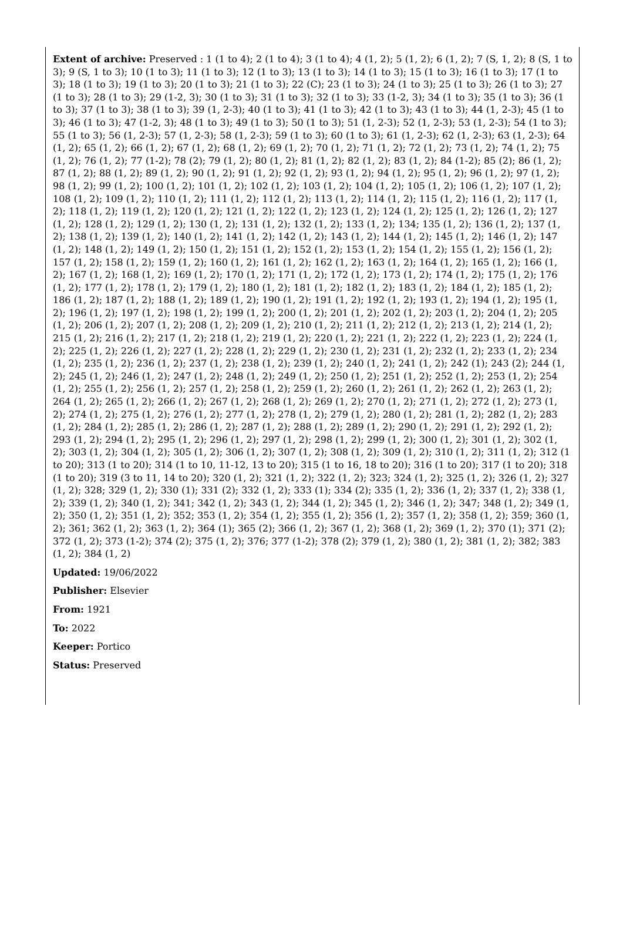Extent of archive: Preserved : 1 (1 to 4); 2 (1 to 4); 3 (1 to 4); 4 (1, 2); 5 (1, 2); 6 (1, 2); 7 (S, 1, 2); 8 (S, 1 to 3); 9 (S, 1 to 3); 10 (1 to 3); 11 (1 to 3); 12 (1 to 3); 13 (1 to 3); 14 (1 to 3); 15 (1 to 3); 16 (1 to 3); 17 (1 to 3); 18 (1 to 3); 19 (1 to 3); 20 (1 to 3); 21 (1 to 3); 22 (C); 23 (1 to 3); 24 (1 to 3); 25 (1 to 3); 26 (1 to 3); 27 (1 to 3); 28 (1 to 3); 29 (1-2, 3); 30 (1 to 3); 31 (1 to 3); 32 (1 to 3); 33 (1-2, 3); 34 (1 to 3); 35 (1 to 3); 36 (1 to 3); 37 (1 to 3); 38 (1 to 3); 39 (1, 2-3); 40 (1 to 3); 41 (1 to 3); 42 (1 to 3); 43 (1 to 3); 44 (1, 2-3); 45 (1 to 3); 46 (1 to 3); 47 (1-2, 3); 48 (1 to 3); 49 (1 to 3); 50 (1 to 3); 51 (1, 2-3); 52 (1, 2-3); 53 (1, 2-3); 54 (1 to 3); 55 (1 to 3); 56 (1, 2-3); 57 (1, 2-3); 58 (1, 2-3); 59 (1 to 3); 60 (1 to 3); 61 (1, 2-3); 62 (1, 2-3); 63 (1, 2-3); 64 (1, 2); 65 (1, 2); 66 (1, 2); 67 (1, 2); 68 (1, 2); 69 (1, 2); 70 (1, 2); 71 (1, 2); 72 (1, 2); 73 (1, 2); 74 (1, 2); 75 (1, 2); 76 (1, 2); 77 (1-2); 78 (2); 79 (1, 2); 80 (1, 2); 81 (1, 2); 82 (1, 2); 83 (1, 2); 84 (1-2); 85 (2); 86 (1, 2); 87 (1, 2); 88 (1, 2); 89 (1, 2); 90 (1, 2); 91 (1, 2); 92 (1, 2); 93 (1, 2); 94 (1, 2); 95 (1, 2); 96 (1, 2); 97 (1, 2); 98 (1, 2); 99 (1, 2); 100 (1, 2); 101 (1, 2); 102 (1, 2); 103 (1, 2); 104 (1, 2); 105 (1, 2); 106 (1, 2); 107 (1, 2); 108 (1, 2); 109 (1, 2); 110 (1, 2); 111 (1, 2); 112 (1, 2); 113 (1, 2); 114 (1, 2); 115 (1, 2); 116 (1, 2); 117 (1, 2); 118 (1, 2); 119 (1, 2); 120 (1, 2); 121 (1, 2); 122 (1, 2); 123 (1, 2); 124 (1, 2); 125 (1, 2); 126 (1, 2); 127 (1, 2); 128 (1, 2); 129 (1, 2); 130 (1, 2); 131 (1, 2); 132 (1, 2); 133 (1, 2); 134; 135 (1, 2); 136 (1, 2); 137 (1, 2); 138 (1, 2); 139 (1, 2); 140 (1, 2); 141 (1, 2); 142 (1, 2); 143 (1, 2); 144 (1, 2); 145 (1, 2); 146 (1, 2); 147 (1, 2); 148 (1, 2); 149 (1, 2); 150 (1, 2); 151 (1, 2); 152 (1, 2); 153 (1, 2); 154 (1, 2); 155 (1, 2); 156 (1, 2); 157 (1, 2); 158 (1, 2); 159 (1, 2); 160 (1, 2); 161 (1, 2); 162 (1, 2); 163 (1, 2); 164 (1, 2); 165 (1, 2); 166 (1, 2); 167 (1, 2); 168 (1, 2); 169 (1, 2); 170 (1, 2); 171 (1, 2); 172 (1, 2); 173 (1, 2); 174 (1, 2); 175 (1, 2); 176 (1, 2); 177 (1, 2); 178 (1, 2); 179 (1, 2); 180 (1, 2); 181 (1, 2); 182 (1, 2); 183 (1, 2); 184 (1, 2); 185 (1, 2); 186 (1, 2); 187 (1, 2); 188 (1, 2); 189 (1, 2); 190 (1, 2); 191 (1, 2); 192 (1, 2); 193 (1, 2); 194 (1, 2); 195 (1, 2); 196 (1, 2); 197 (1, 2); 198 (1, 2); 199 (1, 2); 200 (1, 2); 201 (1, 2); 202 (1, 2); 203 (1, 2); 204 (1, 2); 205 (1, 2); 206 (1, 2); 207 (1, 2); 208 (1, 2); 209 (1, 2); 210 (1, 2); 211 (1, 2); 212 (1, 2); 213 (1, 2); 214 (1, 2); 215 (1, 2); 216 (1, 2); 217 (1, 2); 218 (1, 2); 219 (1, 2); 220 (1, 2); 221 (1, 2); 222 (1, 2); 223 (1, 2); 224 (1, 2); 225 (1, 2); 226 (1, 2); 227 (1, 2); 228 (1, 2); 229 (1, 2); 230 (1, 2); 231 (1, 2); 232 (1, 2); 233 (1, 2); 234 (1, 2); 235 (1, 2); 236 (1, 2); 237 (1, 2); 238 (1, 2); 239 (1, 2); 240 (1, 2); 241 (1, 2); 242 (1); 243 (2); 244 (1, 2); 245 (1, 2); 246 (1, 2); 247 (1, 2); 248 (1, 2); 249 (1, 2); 250 (1, 2); 251 (1, 2); 252 (1, 2); 253 (1, 2); 254 (1, 2); 255 (1, 2); 256 (1, 2); 257 (1, 2); 258 (1, 2); 259 (1, 2); 260 (1, 2); 261 (1, 2); 262 (1, 2); 263 (1, 2); 264 (1, 2); 265 (1, 2); 266 (1, 2); 267 (1, 2); 268 (1, 2); 269 (1, 2); 270 (1, 2); 271 (1, 2); 272 (1, 2); 273 (1, 2); 274 (1, 2); 275 (1, 2); 276 (1, 2); 277 (1, 2); 278 (1, 2); 279 (1, 2); 280 (1, 2); 281 (1, 2); 282 (1, 2); 283 (1, 2); 284 (1, 2); 285 (1, 2); 286 (1, 2); 287 (1, 2); 288 (1, 2); 289 (1, 2); 290 (1, 2); 291 (1, 2); 292 (1, 2); 293 (1, 2); 294 (1, 2); 295 (1, 2); 296 (1, 2); 297 (1, 2); 298 (1, 2); 299 (1, 2); 300 (1, 2); 301 (1, 2); 302 (1, 2); 303 (1, 2); 304 (1, 2); 305 (1, 2); 306 (1, 2); 307 (1, 2); 308 (1, 2); 309 (1, 2); 310 (1, 2); 311 (1, 2); 312 (1 to 20); 313 (1 to 20); 314 (1 to 10, 11-12, 13 to 20); 315 (1 to 16, 18 to 20); 316 (1 to 20); 317 (1 to 20); 318 (1 to 20); 319 (3 to 11, 14 to 20); 320 (1, 2); 321 (1, 2); 322 (1, 2); 323; 324 (1, 2); 325 (1, 2); 326 (1, 2); 327 (1, 2); 328; 329 (1, 2); 330 (1); 331 (2); 332 (1, 2); 333 (1); 334 (2); 335 (1, 2); 336 (1, 2); 337 (1, 2); 338 (1, 2); 339 (1, 2); 340 (1, 2); 341; 342 (1, 2); 343 (1, 2); 344 (1, 2); 345 (1, 2); 346 (1, 2); 347; 348 (1, 2); 349 (1, 2); 350 (1, 2); 351 (1, 2); 352; 353 (1, 2); 354 (1, 2); 355 (1, 2); 356 (1, 2); 357 (1, 2); 358 (1, 2); 359; 360 (1, 2); 361; 362 (1, 2); 363 (1, 2); 364 (1); 365 (2); 366 (1, 2); 367 (1, 2); 368 (1, 2); 369 (1, 2); 370 (1); 371 (2); 372 (1, 2); 373 (1-2); 374 (2); 375 (1, 2); 376; 377 (1-2); 378 (2); 379 (1, 2); 380 (1, 2); 381 (1, 2); 382; 383 (1, 2); 384 (1, 2)
Updated: 19/06/2022
Publisher: Elsevier
From: 1921
To: 2022
Keeper: Portico
Status: Preserved